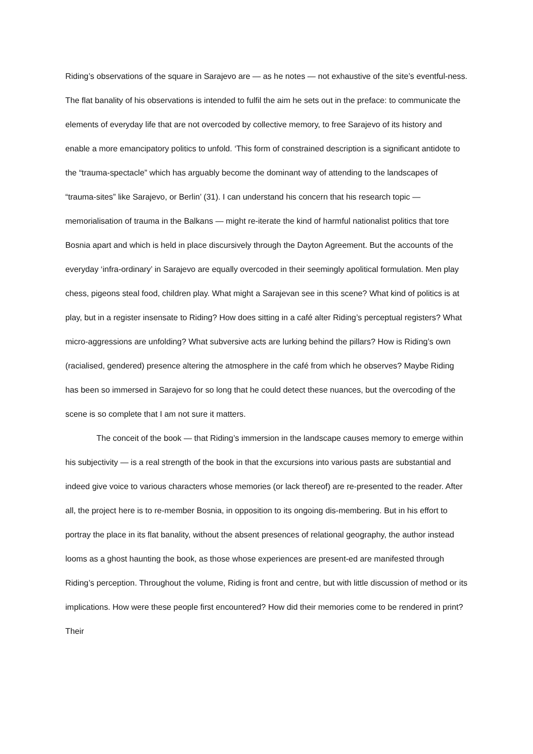Riding’s observations of the square in Sarajevo are — as he notes — not exhaustive of the site’s eventful-ness. The flat banality of his observations is intended to fulfil the aim he sets out in the preface: to communicate the elements of everyday life that are not overcoded by collective memory, to free Sarajevo of its history and enable a more emancipatory politics to unfold. ‘This form of constrained description is a significant antidote to the “trauma-spectacle” which has arguably become the dominant way of attending to the landscapes of “trauma-sites” like Sarajevo, or Berlin’ (31). I can understand his concern that his research topic — memorialisation of trauma in the Balkans — might re-iterate the kind of harmful nationalist politics that tore Bosnia apart and which is held in place discursively through the Dayton Agreement. But the accounts of the everyday ‘infra-ordinary’ in Sarajevo are equally overcoded in their seemingly apolitical formulation. Men play chess, pigeons steal food, children play. What might a Sarajevan see in this scene? What kind of politics is at play, but in a register insensate to Riding? How does sitting in a café alter Riding’s perceptual registers? What micro-aggressions are unfolding? What subversive acts are lurking behind the pillars? How is Riding’s own (racialised, gendered) presence altering the atmosphere in the café from which he observes? Maybe Riding has been so immersed in Sarajevo for so long that he could detect these nuances, but the overcoding of the scene is so complete that I am not sure it matters.
The conceit of the book — that Riding’s immersion in the landscape causes memory to emerge within his subjectivity — is a real strength of the book in that the excursions into various pasts are substantial and indeed give voice to various characters whose memories (or lack thereof) are re-presented to the reader. After all, the project here is to re-member Bosnia, in opposition to its ongoing dis-membering. But in his effort to portray the place in its flat banality, without the absent presences of relational geography, the author instead looms as a ghost haunting the book, as those whose experiences are present-ed are manifested through Riding’s perception. Throughout the volume, Riding is front and centre, but with little discussion of method or its implications. How were these people first encountered? How did their memories come to be rendered in print? Their